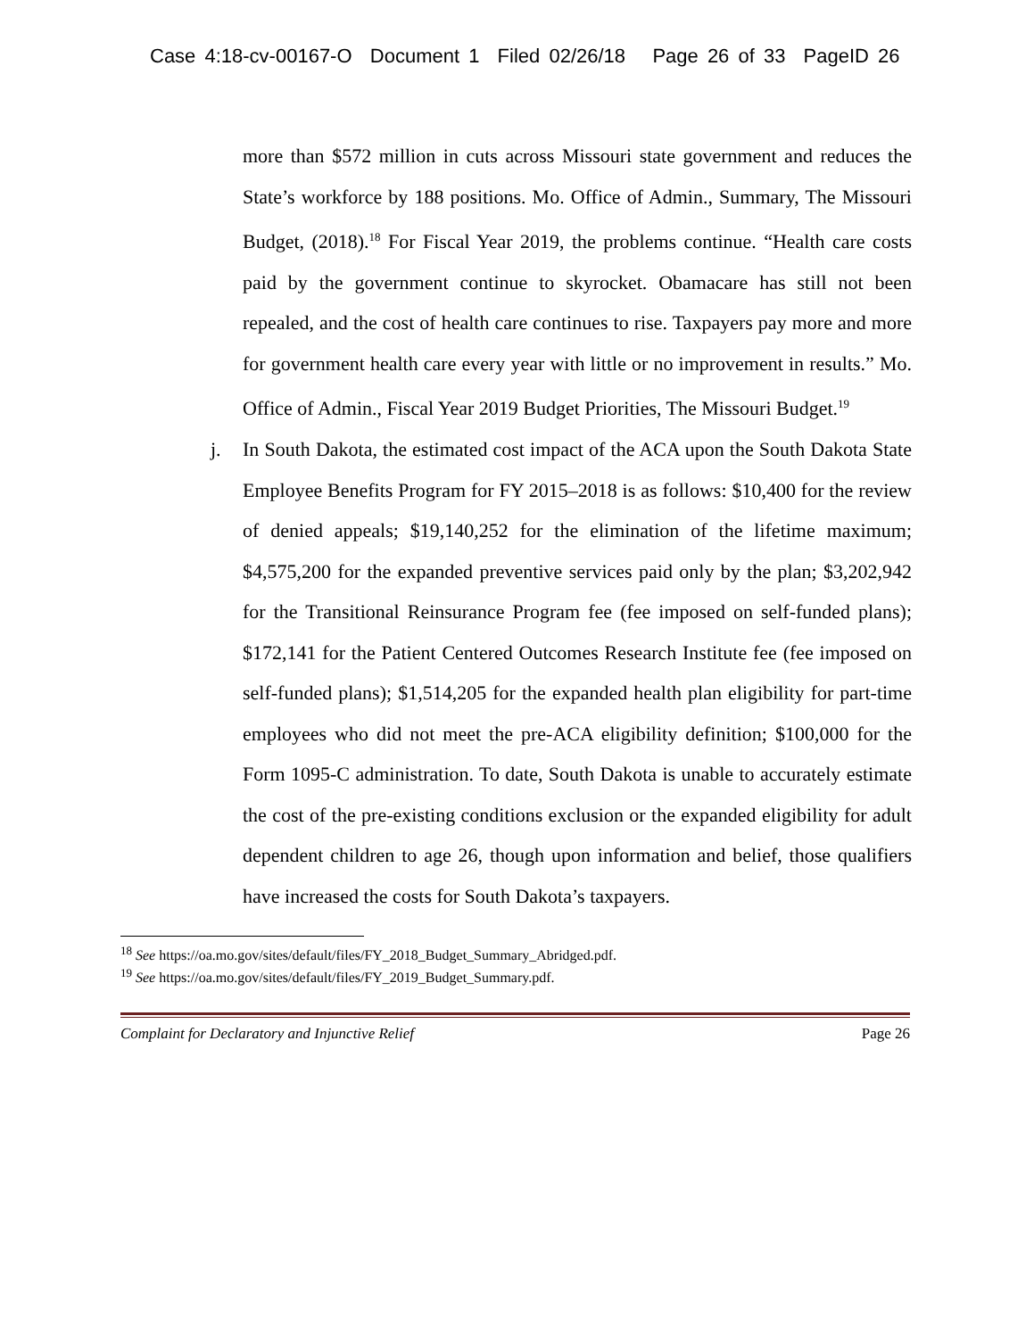Case 4:18-cv-00167-O Document 1 Filed 02/26/18 Page 26 of 33 PageID 26
more than $572 million in cuts across Missouri state government and reduces the State’s workforce by 188 positions. Mo. Office of Admin., Summary, The Missouri Budget, (2018).<sup>18</sup> For Fiscal Year 2019, the problems continue. “Health care costs paid by the government continue to skyrocket. Obamacare has still not been repealed, and the cost of health care continues to rise. Taxpayers pay more and more for government health care every year with little or no improvement in results.” Mo. Office of Admin., Fiscal Year 2019 Budget Priorities, The Missouri Budget.<sup>19</sup>
j. In South Dakota, the estimated cost impact of the ACA upon the South Dakota State Employee Benefits Program for FY 2015–2018 is as follows: $10,400 for the review of denied appeals; $19,140,252 for the elimination of the lifetime maximum; $4,575,200 for the expanded preventive services paid only by the plan; $3,202,942 for the Transitional Reinsurance Program fee (fee imposed on self-funded plans); $172,141 for the Patient Centered Outcomes Research Institute fee (fee imposed on self-funded plans); $1,514,205 for the expanded health plan eligibility for part-time employees who did not meet the pre-ACA eligibility definition; $100,000 for the Form 1095-C administration. To date, South Dakota is unable to accurately estimate the cost of the pre-existing conditions exclusion or the expanded eligibility for adult dependent children to age 26, though upon information and belief, those qualifiers have increased the costs for South Dakota’s taxpayers.
<sup>18</sup> See https://oa.mo.gov/sites/default/files/FY_2018_Budget_Summary_Abridged.pdf.
<sup>19</sup> See https://oa.mo.gov/sites/default/files/FY_2019_Budget_Summary.pdf.
Complaint for Declaratory and Injunctive Relief Page 26